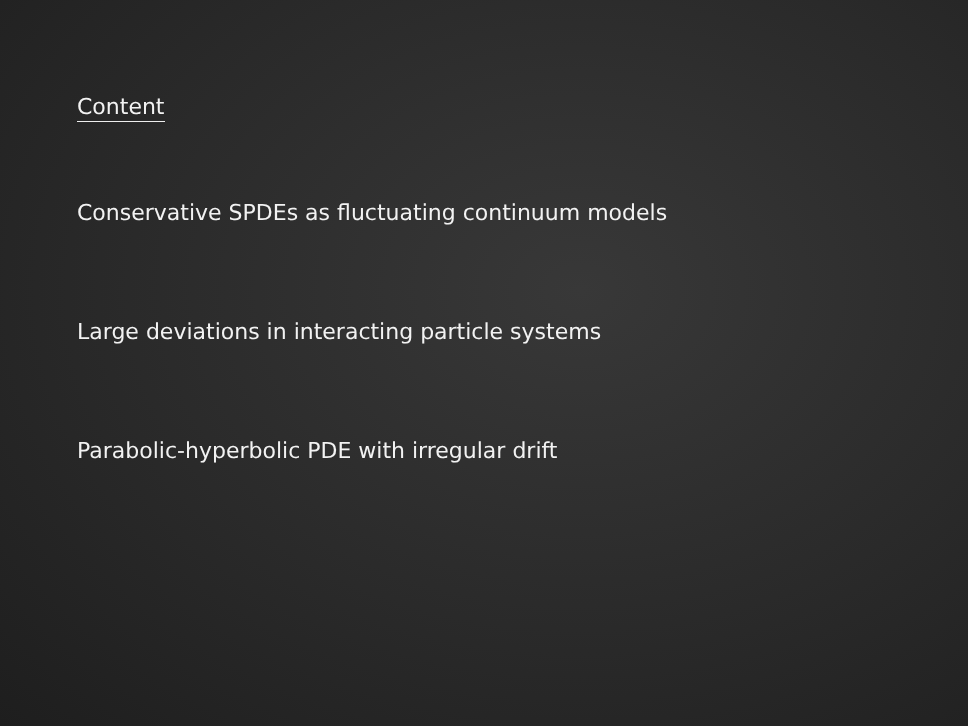Content
Conservative SPDEs as fluctuating continuum models
Large deviations in interacting particle systems
Parabolic-hyperbolic PDE with irregular drift